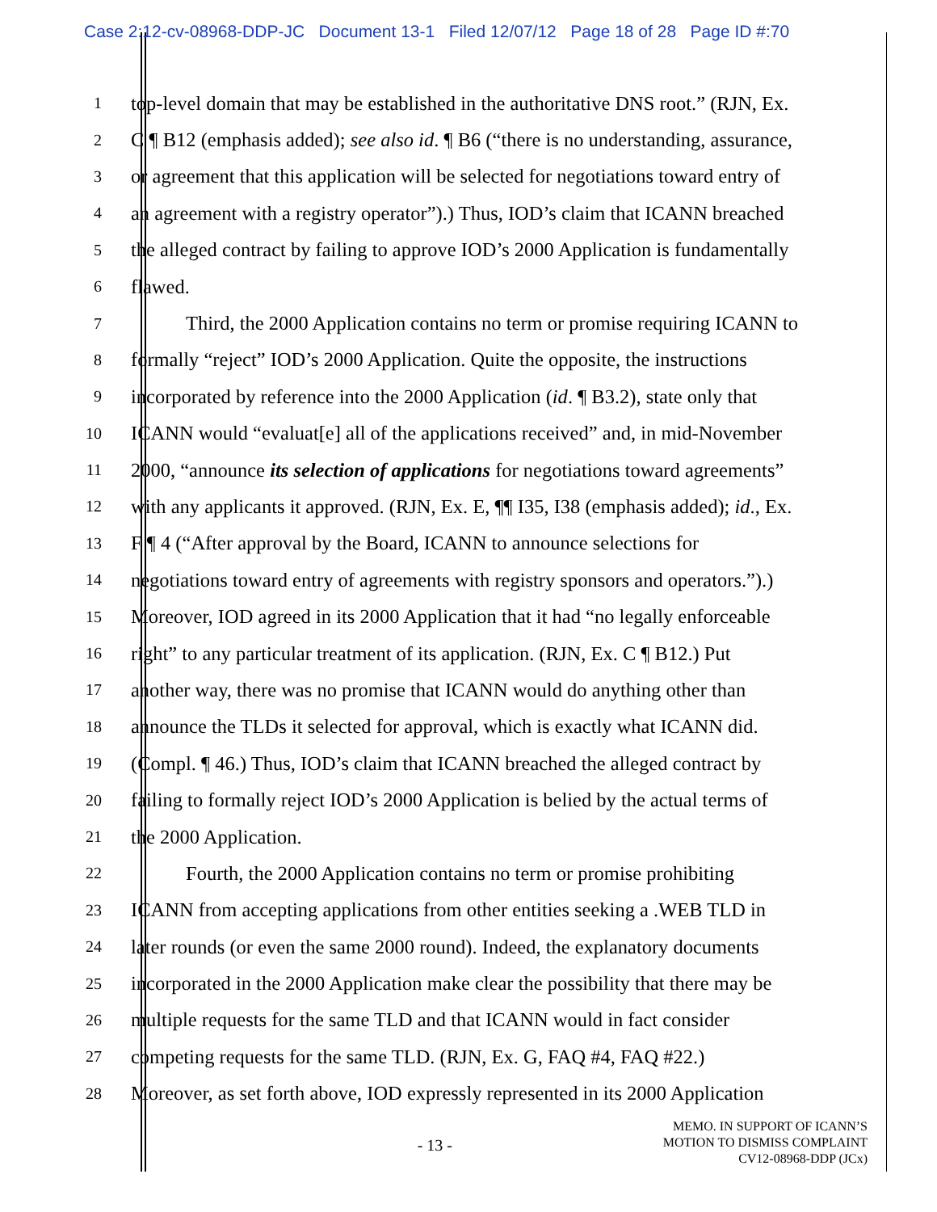Case 2:12-cv-08968-DDP-JC Document 13-1 Filed 12/07/12 Page 18 of 28 Page ID #:70
1 top-level domain that may be established in the authoritative DNS root.” (RJN, Ex.
2 C ¶ B12 (emphasis added); see also id. ¶ B6 (“there is no understanding, assurance,
3 or agreement that this application will be selected for negotiations toward entry of
4 an agreement with a registry operator”).) Thus, IOD’s claim that ICANN breached
5 the alleged contract by failing to approve IOD’s 2000 Application is fundamentally
6 flawed.
7 Third, the 2000 Application contains no term or promise requiring ICANN to
8 formally “reject” IOD’s 2000 Application. Quite the opposite, the instructions
9 incorporated by reference into the 2000 Application (id. ¶ B3.2), state only that
10 ICANN would “evaluat[e] all of the applications received” and, in mid-November
11 2000, “announce its selection of applications for negotiations toward agreements”
12 with any applicants it approved. (RJN, Ex. E, ¶¶ I35, I38 (emphasis added); id., Ex.
13 F ¶ 4 (“After approval by the Board, ICANN to announce selections for
14 negotiations toward entry of agreements with registry sponsors and operators.”).)
15 Moreover, IOD agreed in its 2000 Application that it had “no legally enforceable
16 right” to any particular treatment of its application. (RJN, Ex. C ¶ B12.) Put
17 another way, there was no promise that ICANN would do anything other than
18 announce the TLDs it selected for approval, which is exactly what ICANN did.
19 (Compl. ¶ 46.) Thus, IOD’s claim that ICANN breached the alleged contract by
20 failing to formally reject IOD’s 2000 Application is belied by the actual terms of
21 the 2000 Application.
22 Fourth, the 2000 Application contains no term or promise prohibiting
23 ICANN from accepting applications from other entities seeking a .WEB TLD in
24 later rounds (or even the same 2000 round). Indeed, the explanatory documents
25 incorporated in the 2000 Application make clear the possibility that there may be
26 multiple requests for the same TLD and that ICANN would in fact consider
27 competing requests for the same TLD. (RJN, Ex. G, FAQ #4, FAQ #22.)
28 Moreover, as set forth above, IOD expressly represented in its 2000 Application
- 13 -
MEMO. IN SUPPORT OF ICANN’S
MOTION TO DISMISS COMPLAINT
CV12-08968-DDP (JCx)